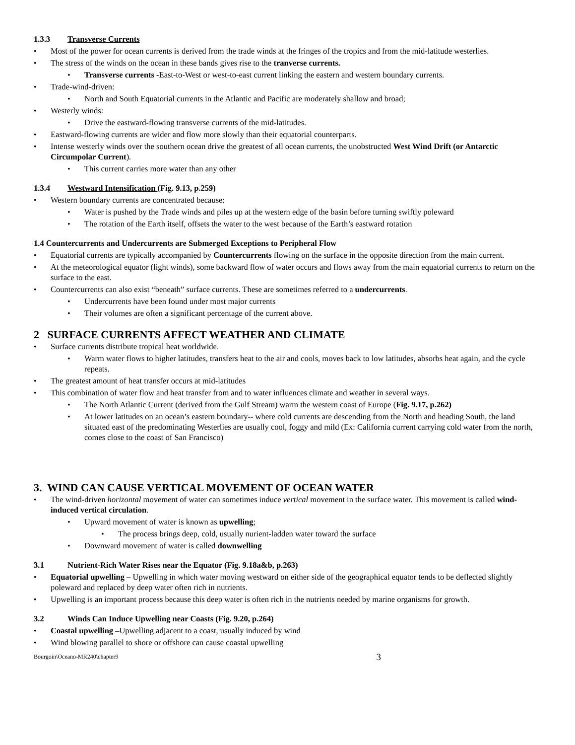1.3.3 Transverse Currents
Most of the power for ocean currents is derived from the trade winds at the fringes of the tropics and from the mid-latitude westerlies.
The stress of the winds on the ocean in these bands gives rise to the tranverse currents.
Transverse currents -East-to-West or west-to-east current linking the eastern and western boundary currents.
Trade-wind-driven:
North and South Equatorial currents in the Atlantic and Pacific are moderately shallow and broad;
Westerly winds:
Drive the eastward-flowing transverse currents of the mid-latitudes.
Eastward-flowing currents are wider and flow more slowly than their equatorial counterparts.
Intense westerly winds over the southern ocean drive the greatest of all ocean currents, the unobstructed West Wind Drift (or Antarctic Circumpolar Current).
This current carries more water than any other
1.3.4 Westward Intensification (Fig. 9.13, p.259)
Western boundary currents are concentrated because:
Water is pushed by the Trade winds and piles up at the western edge of the basin before turning swiftly poleward
The rotation of the Earth itself, offsets the water to the west because of the Earth’s eastward rotation
1.4 Countercurrents and Undercurrents are Submerged Exceptions to Peripheral Flow
Equatorial currents are typically accompanied by Countercurrents flowing on the surface in the opposite direction from the main current.
At the meteorological equator (light winds), some backward flow of water occurs and flows away from the main equatorial currents to return on the surface to the east.
Countercurrents can also exist “beneath” surface currents. These are sometimes referred to a undercurrents.
Undercurrents have been found under most major currents
Their volumes are often a significant percentage of the current above.
2 SURFACE CURRENTS AFFECT WEATHER AND CLIMATE
Surface currents distribute tropical heat worldwide.
Warm water flows to higher latitudes, transfers heat to the air and cools, moves back to low latitudes, absorbs heat again, and the cycle repeats.
The greatest amount of heat transfer occurs at mid-latitudes
This combination of water flow and heat transfer from and to water influences climate and weather in several ways.
The North Atlantic Current (derived from the Gulf Stream) warm the western coast of Europe (Fig. 9.17, p.262)
At lower latitudes on an ocean’s eastern boundary-- where cold currents are descending from the North and heading South, the land situated east of the predominating Westerlies are usually cool, foggy and mild (Ex: California current carrying cold water from the north, comes close to the coast of San Francisco)
3. WIND CAN CAUSE VERTICAL MOVEMENT OF OCEAN WATER
The wind-driven horizontal movement of water can sometimes induce vertical movement in the surface water. This movement is called wind-induced vertical circulation.
Upward movement of water is known as upwelling;
The process brings deep, cold, usually nurient-ladden water toward the surface
Downward movement of water is called downwelling
3.1 Nutrient-Rich Water Rises near the Equator (Fig. 9.18a&b, p.263)
Equatorial upwelling – Upwelling in which water moving westward on either side of the geographical equator tends to be deflected slightly poleward and replaced by deep water often rich in nutrients.
Upwelling is an important process because this deep water is often rich in the nutrients needed by marine organisms for growth.
3.2 Winds Can Induce Upwelling near Coasts (Fig. 9.20, p.264)
Coastal upwelling –Upwelling adjacent to a coast, usually induced by wind
Wind blowing parallel to shore or offshore can cause coastal upwelling
Bourgoin\Oceano-MR240\chapter9 3